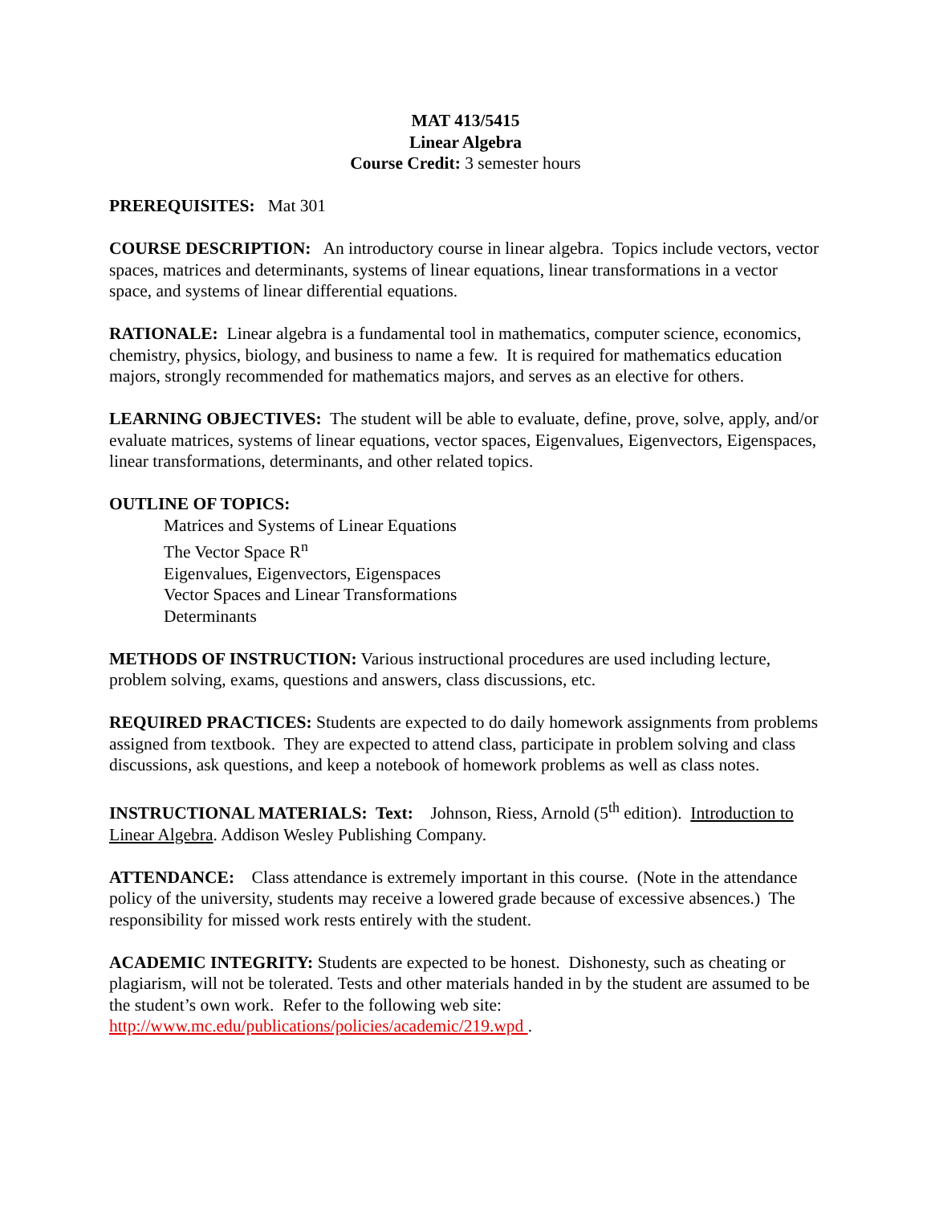MAT 413/5415
Linear Algebra
Course Credit: 3 semester hours
PREREQUISITES: Mat 301
COURSE DESCRIPTION: An introductory course in linear algebra. Topics include vectors, vector spaces, matrices and determinants, systems of linear equations, linear transformations in a vector space, and systems of linear differential equations.
RATIONALE: Linear algebra is a fundamental tool in mathematics, computer science, economics, chemistry, physics, biology, and business to name a few. It is required for mathematics education majors, strongly recommended for mathematics majors, and serves as an elective for others.
LEARNING OBJECTIVES: The student will be able to evaluate, define, prove, solve, apply, and/or evaluate matrices, systems of linear equations, vector spaces, Eigenvalues, Eigenvectors, Eigenspaces, linear transformations, determinants, and other related topics.
OUTLINE OF TOPICS:
Matrices and Systems of Linear Equations
The Vector Space R<sup>n</sup>
Eigenvalues, Eigenvectors, Eigenspaces
Vector Spaces and Linear Transformations
Determinants
METHODS OF INSTRUCTION: Various instructional procedures are used including lecture, problem solving, exams, questions and answers, class discussions, etc.
REQUIRED PRACTICES: Students are expected to do daily homework assignments from problems assigned from textbook. They are expected to attend class, participate in problem solving and class discussions, ask questions, and keep a notebook of homework problems as well as class notes.
INSTRUCTIONAL MATERIALS: Text: Johnson, Riess, Arnold (5<sup>th</sup> edition). Introduction to Linear Algebra. Addison Wesley Publishing Company.
ATTENDANCE: Class attendance is extremely important in this course. (Note in the attendance policy of the university, students may receive a lowered grade because of excessive absences.) The responsibility for missed work rests entirely with the student.
ACADEMIC INTEGRITY: Students are expected to be honest. Dishonesty, such as cheating or plagiarism, will not be tolerated. Tests and other materials handed in by the student are assumed to be the student’s own work. Refer to the following web site: http://www.mc.edu/publications/policies/academic/219.wpd .